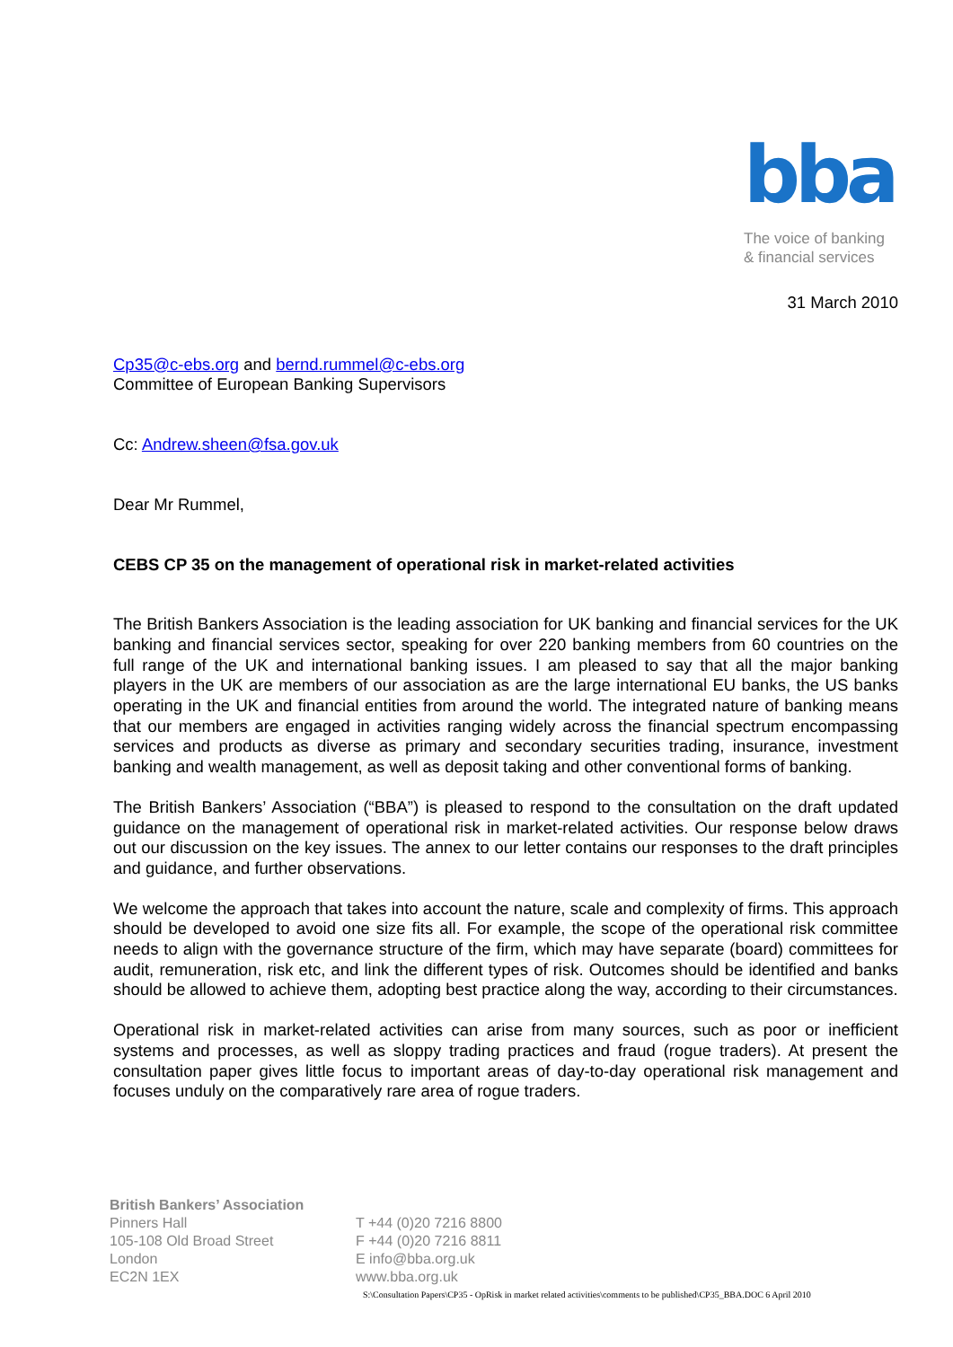bba
The voice of banking
& financial services
31 March 2010
Cp35@c-ebs.org and bernd.rummel@c-ebs.org
Committee of European Banking Supervisors
Cc: Andrew.sheen@fsa.gov.uk
Dear Mr Rummel,
CEBS CP 35 on the management of operational risk in market-related activities
The British Bankers Association is the leading association for UK banking and financial services for the UK banking and financial services sector, speaking for over 220 banking members from 60 countries on the full range of the UK and international banking issues. I am pleased to say that all the major banking players in the UK are members of our association as are the large international EU banks, the US banks operating in the UK and financial entities from around the world. The integrated nature of banking means that our members are engaged in activities ranging widely across the financial spectrum encompassing services and products as diverse as primary and secondary securities trading, insurance, investment banking and wealth management, as well as deposit taking and other conventional forms of banking.
The British Bankers’ Association (“BBA”) is pleased to respond to the consultation on the draft updated guidance on the management of operational risk in market-related activities. Our response below draws out our discussion on the key issues. The annex to our letter contains our responses to the draft principles and guidance, and further observations.
We welcome the approach that takes into account the nature, scale and complexity of firms. This approach should be developed to avoid one size fits all. For example, the scope of the operational risk committee needs to align with the governance structure of the firm, which may have separate (board) committees for audit, remuneration, risk etc, and link the different types of risk. Outcomes should be identified and banks should be allowed to achieve them, adopting best practice along the way, according to their circumstances.
Operational risk in market-related activities can arise from many sources, such as poor or inefficient systems and processes, as well as sloppy trading practices and fraud (rogue traders). At present the consultation paper gives little focus to important areas of day-to-day operational risk management and focuses unduly on the comparatively rare area of rogue traders.
British Bankers’ Association
Pinners Hall
105-108 Old Broad Street
London
EC2N 1EX
T +44 (0)20 7216 8800
F +44 (0)20 7216 8811
E info@bba.org.uk
www.bba.org.uk
S:\Consultation Papers\CP35 - OpRisk in market related activities\comments to be published\CP35_BBA.DOC 6 April 2010